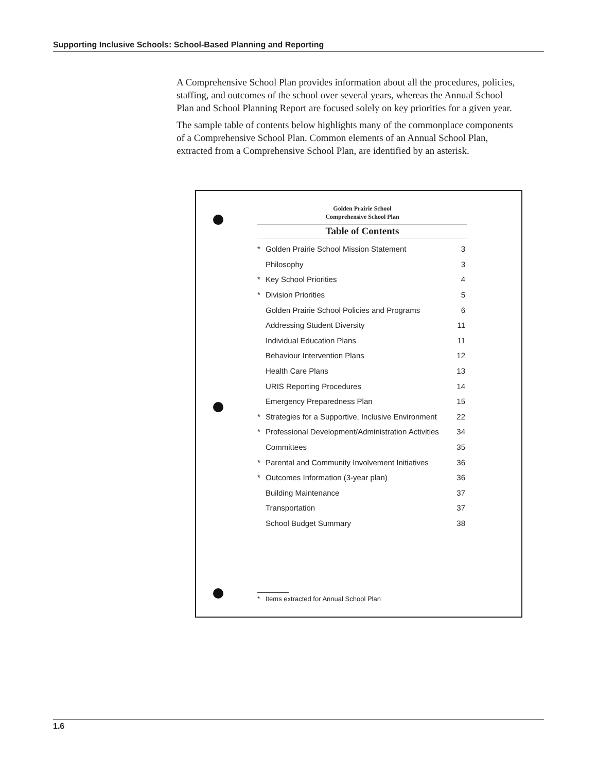Supporting Inclusive Schools: School-Based Planning and Reporting
A Comprehensive School Plan provides information about all the procedures, policies, staffing, and outcomes of the school over several years, whereas the Annual School Plan and School Planning Report are focused solely on key priorities for a given year.
The sample table of contents below highlights many of the commonplace components of a Comprehensive School Plan. Common elements of an Annual School Plan, extracted from a Comprehensive School Plan, are identified by an asterisk.
Golden Prairie School
Comprehensive School Plan
Table of Contents
| * | Golden Prairie School Mission Statement | 3 |
| | Philosophy | 3 |
| * | Key School Priorities | 4 |
| * | Division Priorities | 5 |
| | Golden Prairie School Policies and Programs | 6 |
| | Addressing Student Diversity | 11 |
| | Individual Education Plans | 11 |
| | Behaviour Intervention Plans | 12 |
| | Health Care Plans | 13 |
| | URIS Reporting Procedures | 14 |
| | Emergency Preparedness Plan | 15 |
| * | Strategies for a Supportive, Inclusive Environment | 22 |
| * | Professional Development/Administration Activities | 34 |
| | Committees | 35 |
| * | Parental and Community Involvement Initiatives | 36 |
| * | Outcomes Information (3-year plan) | 36 |
| | Building Maintenance | 37 |
| | Transportation | 37 |
| | School Budget Summary | 38 |
* Items extracted for Annual School Plan
1.6